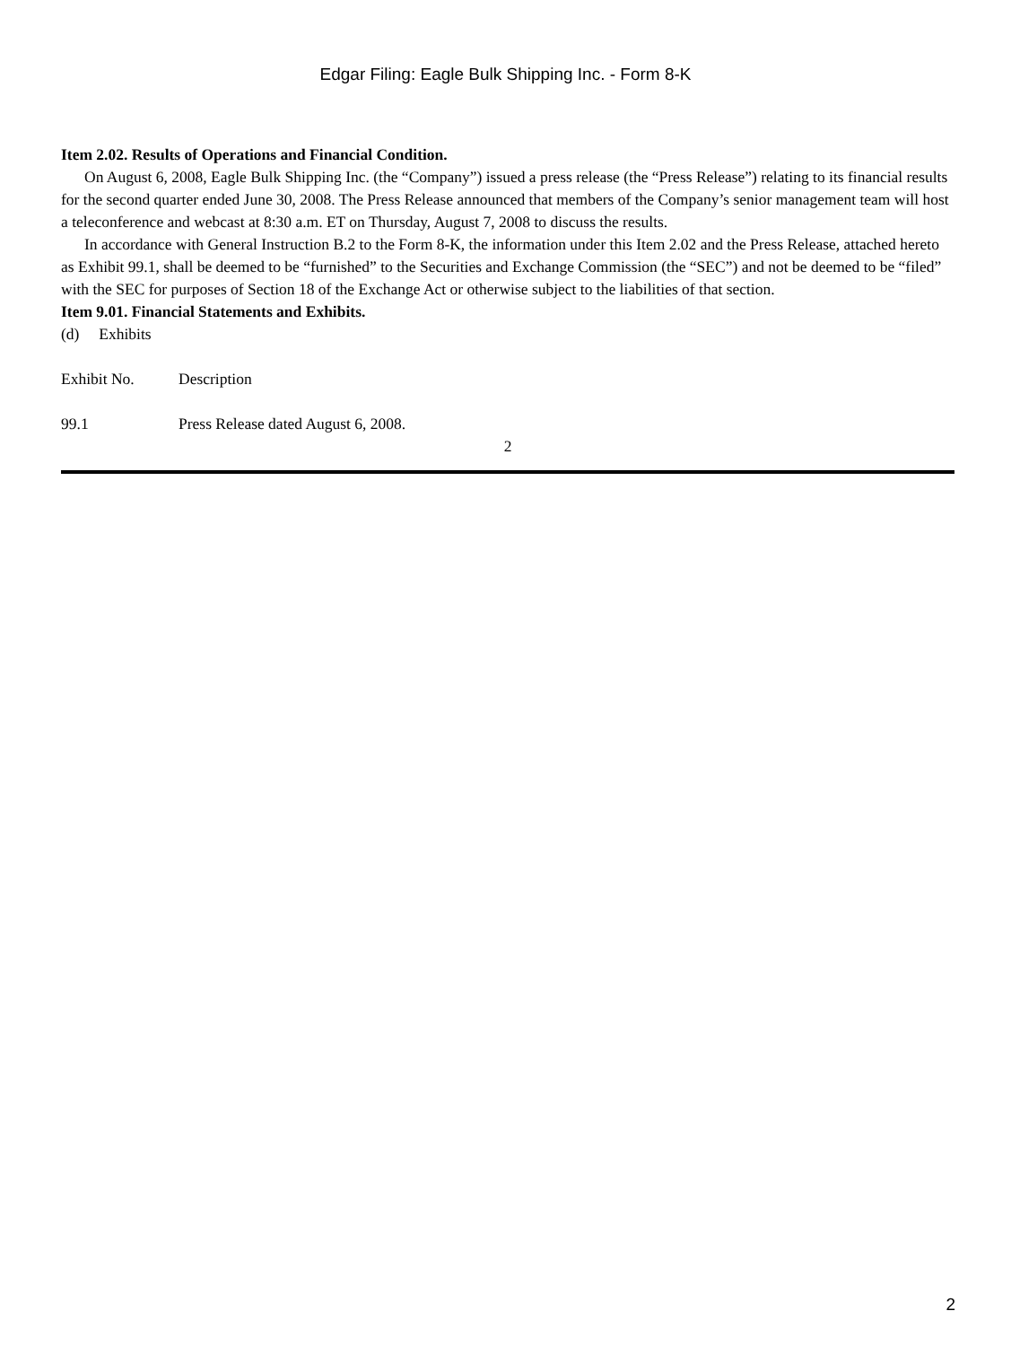Edgar Filing: Eagle Bulk Shipping Inc. - Form 8-K
Item 2.02. Results of Operations and Financial Condition.
On August 6, 2008, Eagle Bulk Shipping Inc. (the “Company”) issued a press release (the “Press Release”) relating to its financial results for the second quarter ended June 30, 2008. The Press Release announced that members of the Company’s senior management team will host a teleconference and webcast at 8:30 a.m. ET on Thursday, August 7, 2008 to discuss the results.
In accordance with General Instruction B.2 to the Form 8-K, the information under this Item 2.02 and the Press Release, attached hereto as Exhibit 99.1, shall be deemed to be “furnished” to the Securities and Exchange Commission (the “SEC”) and not be deemed to be “filed” with the SEC for purposes of Section 18 of the Exchange Act or otherwise subject to the liabilities of that section.
Item 9.01. Financial Statements and Exhibits.
(d) Exhibits
| Exhibit No. | Description |
| 99.1 | Press Release dated August 6, 2008. |
2
2